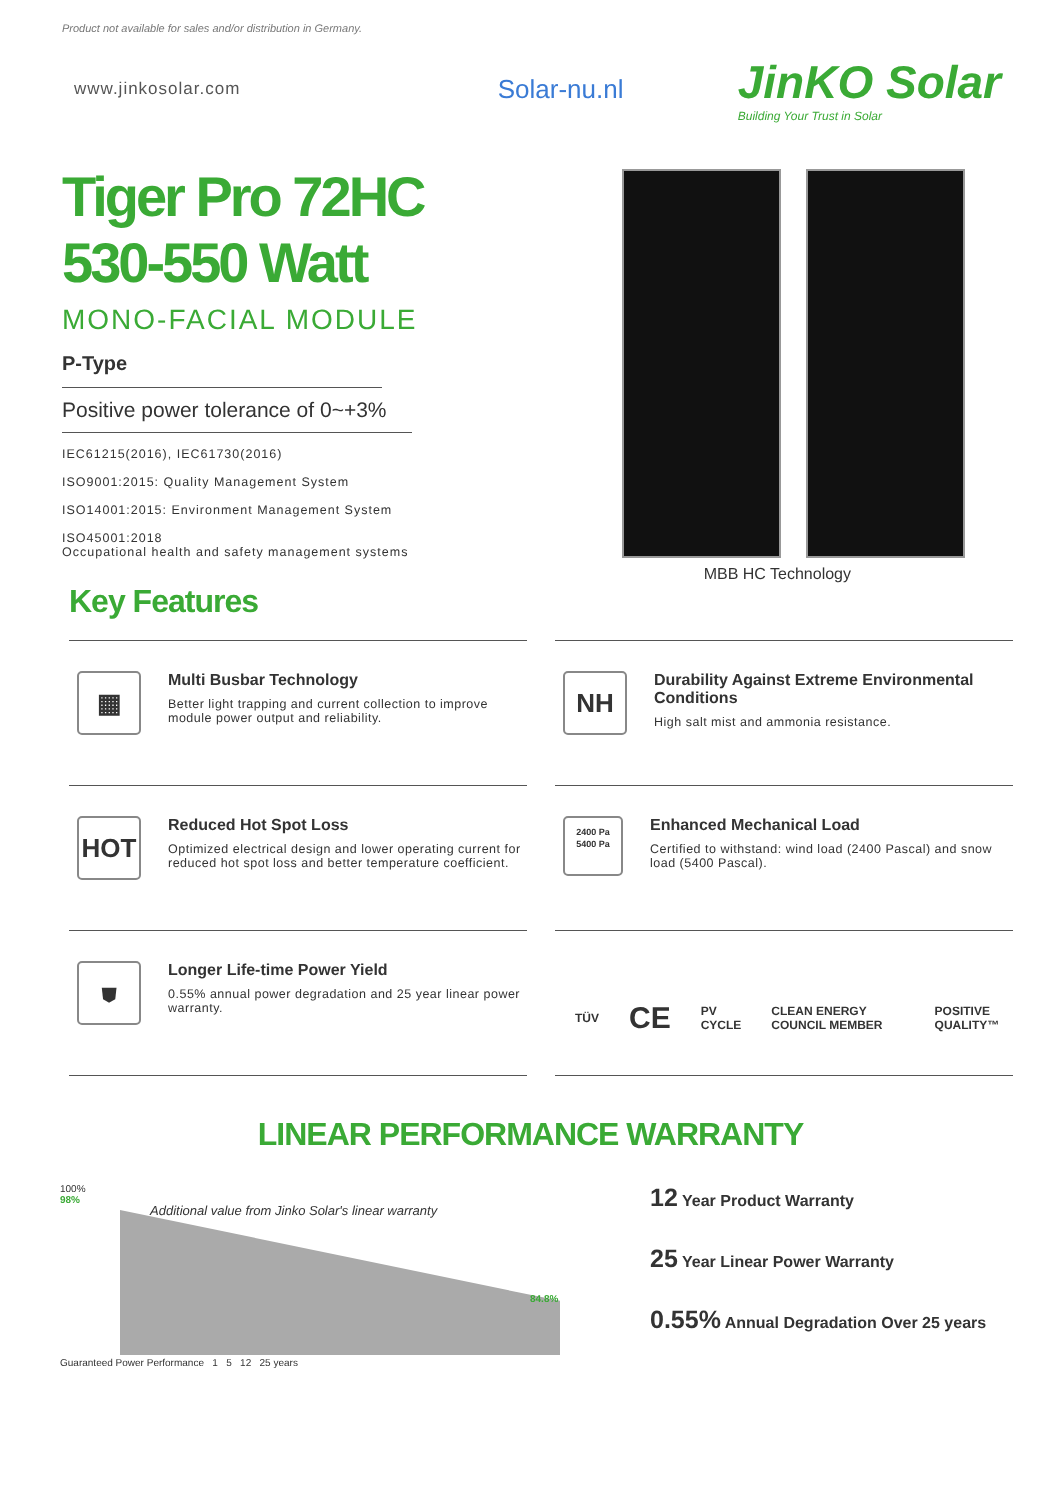Product not available for sales and/or distribution in Germany.
www.jinkosolar.com
Solar-nu.nl
JinKO Solar
Building Your Trust in Solar
Tiger Pro 72HC
530-550 Watt
MONO-FACIAL MODULE
P-Type
Positive power tolerance of 0~+3%
IEC61215(2016), IEC61730(2016)
ISO9001:2015: Quality Management System
ISO14001:2015: Environment Management System
ISO45001:2018
Occupational health and safety management systems
MBB HC Technology
Key Features
▦
Multi Busbar Technology
Better light trapping and current collection to improve module power output and reliability.
NH
Durability Against Extreme Environmental Conditions
High salt mist and ammonia resistance.
HOT
Reduced Hot Spot Loss
Optimized electrical design and lower operating current for reduced hot spot loss and better temperature coefficient.
2400 Pa
5400 Pa
Enhanced Mechanical Load
Certified to withstand: wind load (2400 Pascal) and snow load (5400 Pascal).
⛊
Longer Life-time Power Yield
0.55% annual power degradation and 25 year linear power warranty.
TÜV CE PV CYCLE CLEAN ENERGY COUNCIL MEMBER POSITIVE QUALITY™
LINEAR PERFORMANCE WARRANTY
100%
98%
Additional value from Jinko Solar's linear warranty
84.8%
Guaranteed Power Performance 1 5 12 25 years
12 Year Product Warranty
25 Year Linear Power Warranty
0.55% Annual Degradation Over 25 years